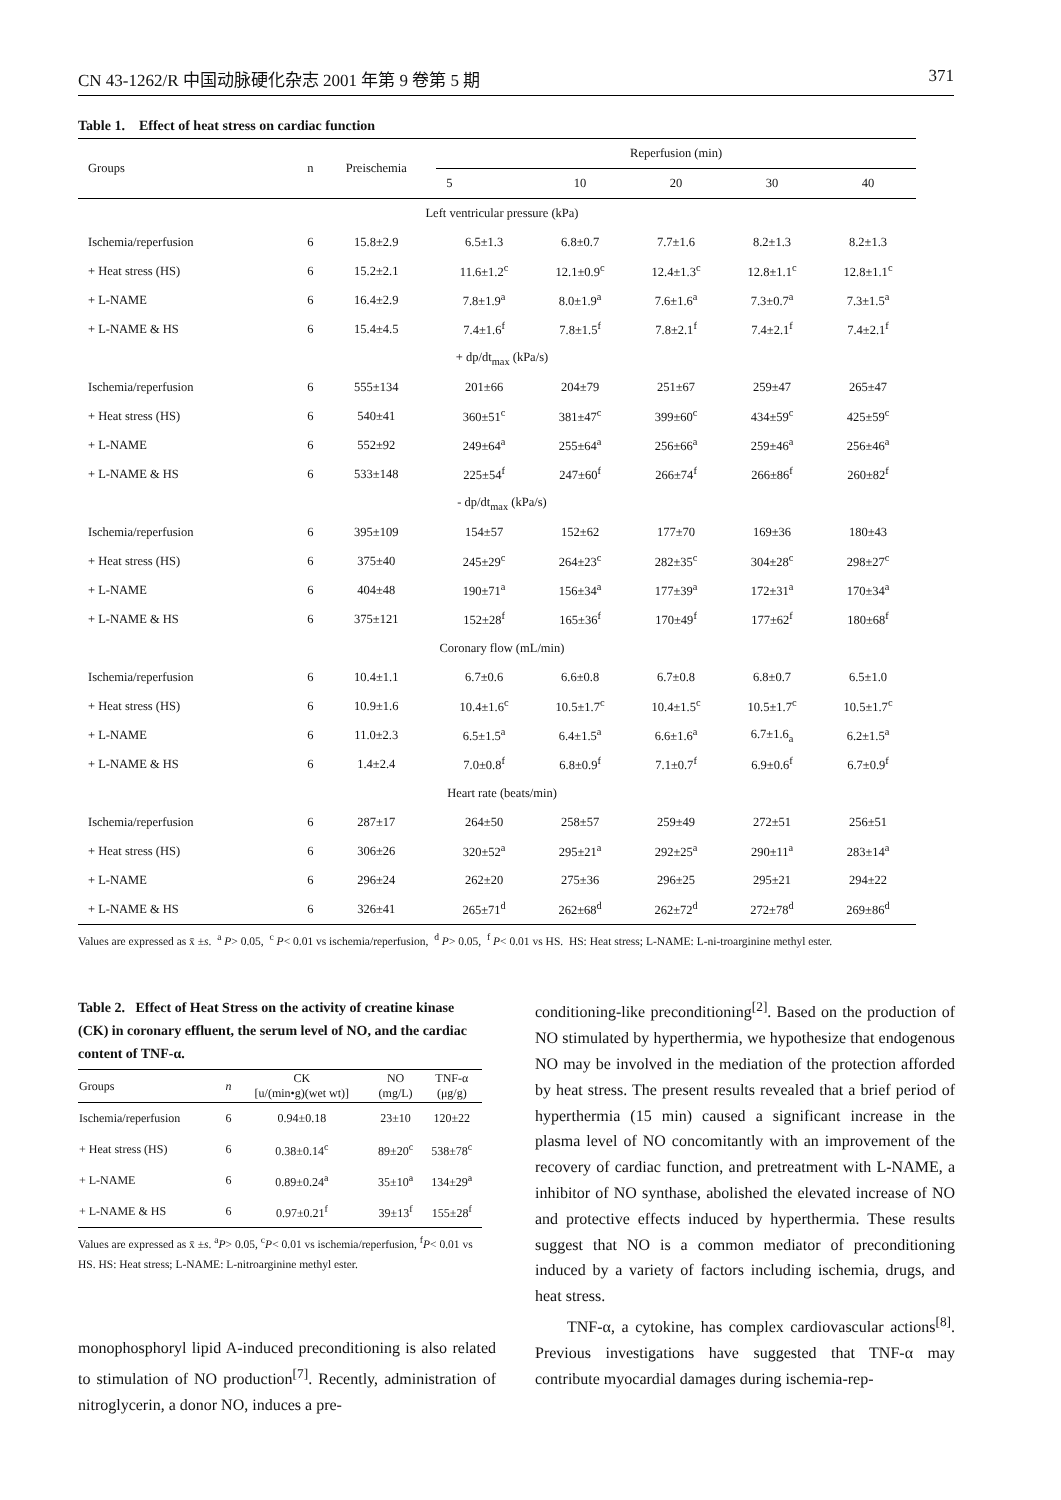CN 43-1262/R 中国动脉硬化杂志 2001 年第 9 卷第 5 期 371
Table 1. Effect of heat stress on cardiac function
| Groups | n | Preischemia | Reperfusion (min) | | | | |
| --- | --- | --- | --- | --- | --- | --- | --- |
| | | | 5 | 10 | 20 | 30 | 40 |
| Left ventricular pressure (kPa) | | | | | | | |
| Ischemia/reperfusion | 6 | 15.8±2.9 | 6.5±1.3 | 6.8±0.7 | 7.7±1.6 | 8.2±1.3 | 8.2±1.3 |
| + Heat stress (HS) | 6 | 15.2±2.1 | 11.6±1.2<sup>c</sup> | 12.1±0.9<sup>c</sup> | 12.4±1.3<sup>c</sup> | 12.8±1.1<sup>c</sup> | 12.8±1.1<sup>c</sup> |
| + L-NAME | 6 | 16.4±2.9 | 7.8±1.9<sup>a</sup> | 8.0±1.9<sup>a</sup> | 7.6±1.6<sup>a</sup> | 7.3±0.7<sup>a</sup> | 7.3±1.5<sup>a</sup> |
| + L-NAME & HS | 6 | 15.4±4.5 | 7.4±1.6<sup>f</sup> | 7.8±1.5<sup>f</sup> | 7.8±2.1<sup>f</sup> | 7.4±2.1<sup>f</sup> | 7.4±2.1<sup>f</sup> |
| + dp/dt<sub>max</sub> (kPa/s) | | | | | | | |
| Ischemia/reperfusion | 6 | 555±134 | 201±66 | 204±79 | 251±67 | 259±47 | 265±47 |
| + Heat stress (HS) | 6 | 540±41 | 360±51<sup>c</sup> | 381±47<sup>c</sup> | 399±60<sup>c</sup> | 434±59<sup>c</sup> | 425±59<sup>c</sup> |
| + L-NAME | 6 | 552±92 | 249±64<sup>a</sup> | 255±64<sup>a</sup> | 256±66<sup>a</sup> | 259±46<sup>a</sup> | 256±46<sup>a</sup> |
| + L-NAME & HS | 6 | 533±148 | 225±54<sup>f</sup> | 247±60<sup>f</sup> | 266±74<sup>f</sup> | 266±86<sup>f</sup> | 260±82<sup>f</sup> |
| - dp/dt<sub>max</sub> (kPa/s) | | | | | | | |
| Ischemia/reperfusion | 6 | 395±109 | 154±57 | 152±62 | 177±70 | 169±36 | 180±43 |
| + Heat stress (HS) | 6 | 375±40 | 245±29<sup>c</sup> | 264±23<sup>c</sup> | 282±35<sup>c</sup> | 304±28<sup>c</sup> | 298±27<sup>c</sup> |
| + L-NAME | 6 | 404±48 | 190±71<sup>a</sup> | 156±34<sup>a</sup> | 177±39<sup>a</sup> | 172±31<sup>a</sup> | 170±34<sup>a</sup> |
| + L-NAME & HS | 6 | 375±121 | 152±28<sup>f</sup> | 165±36<sup>f</sup> | 170±49<sup>f</sup> | 177±62<sup>f</sup> | 180±68<sup>f</sup> |
| Coronary flow (mL/min) | | | | | | | |
| Ischemia/reperfusion | 6 | 10.4±1.1 | 6.7±0.6 | 6.6±0.8 | 6.7±0.8 | 6.8±0.7 | 6.5±1.0 |
| + Heat stress (HS) | 6 | 10.9±1.6 | 10.4±1.6<sup>c</sup> | 10.5±1.7<sup>c</sup> | 10.4±1.5<sup>c</sup> | 10.5±1.7<sup>c</sup> | 10.5±1.7<sup>c</sup> |
| + L-NAME | 6 | 11.0±2.3 | 6.5±1.5<sup>a</sup> | 6.4±1.5<sup>a</sup> | 6.6±1.6<sup>a</sup> | 6.7±1.6<sub>a</sub> | 6.2±1.5<sup>a</sup> |
| + L-NAME & HS | 6 | 1.4±2.4 | 7.0±0.8<sup>f</sup> | 6.8±0.9<sup>f</sup> | 7.1±0.7<sup>f</sup> | 6.9±0.6<sup>f</sup> | 6.7±0.9<sup>f</sup> |
| Heart rate (beats/min) | | | | | | | |
| Ischemia/reperfusion | 6 | 287±17 | 264±50 | 258±57 | 259±49 | 272±51 | 256±51 |
| + Heat stress (HS) | 6 | 306±26 | 320±52<sup>a</sup> | 295±21<sup>a</sup> | 292±25<sup>a</sup> | 290±11<sup>a</sup> | 283±14<sup>a</sup> |
| + L-NAME | 6 | 296±24 | 262±20 | 275±36 | 296±25 | 295±21 | 294±22 |
| + L-NAME & HS | 6 | 326±41 | 265±71<sup>d</sup> | 262±68<sup>d</sup> | 262±72<sup>d</sup> | 272±78<sup>d</sup> | 269±86<sup>d</sup> |
Values are expressed as x̄ ±s. <sup>a</sup> P> 0.05, <sup>c</sup> P< 0.01 vs ischemia/reperfusion, <sup>d</sup> P> 0.05, <sup>f</sup> P< 0.01 vs HS. HS: Heat stress; L-NAME: L-ni-troarginine methyl ester.
Table 2. Effect of Heat Stress on the activity of creatine kinase (CK) in coronary effluent, the serum level of NO, and the cardiac content of TNF-α.
| Groups | n | CK [u/(min•g)(wet wt)] | NO (mg/L) | TNF-α (μg/g) |
| --- | --- | --- | --- | --- |
| Ischemia/reperfusion | 6 | 0.94±0.18 | 23±10 | 120±22 |
| + Heat stress (HS) | 6 | 0.38±0.14<sup>c</sup> | 89±20<sup>c</sup> | 538±78<sup>c</sup> |
| + L-NAME | 6 | 0.89±0.24<sup>a</sup> | 35±10<sup>a</sup> | 134±29<sup>a</sup> |
| + L-NAME & HS | 6 | 0.97±0.21<sup>f</sup> | 39±13<sup>f</sup> | 155±28<sup>f</sup> |
Values are expressed as x̄ ±s. <sup>a</sup>P> 0.05, <sup>c</sup>P< 0.01 vs ischemia/reperfusion, <sup>f</sup>P< 0.01 vs HS. HS: Heat stress; L-NAME: L-nitroarginine methyl ester.
monophosphoryl lipid A-induced preconditioning is also related to stimulation of NO production<sup>[7]</sup>. Recently, administration of nitroglycerin, a donor NO, induces a pre-
conditioning-like preconditioning<sup>[2]</sup>. Based on the production of NO stimulated by hyperthermia, we hypothesize that endogenous NO may be involved in the mediation of the protection afforded by heat stress. The present results revealed that a brief period of hyperthermia (15 min) caused a significant increase in the plasma level of NO concomitantly with an improvement of the recovery of cardiac function, and pretreatment with L-NAME, a inhibitor of NO synthase, abolished the elevated increase of NO and protective effects induced by hyperthermia. These results suggest that NO is a common mediator of preconditioning induced by a variety of factors including ischemia, drugs, and heat stress.
TNF-α, a cytokine, has complex cardiovascular actions<sup>[8]</sup>. Previous investigations have suggested that TNF-α may contribute myocardial damages during ischemia-rep-